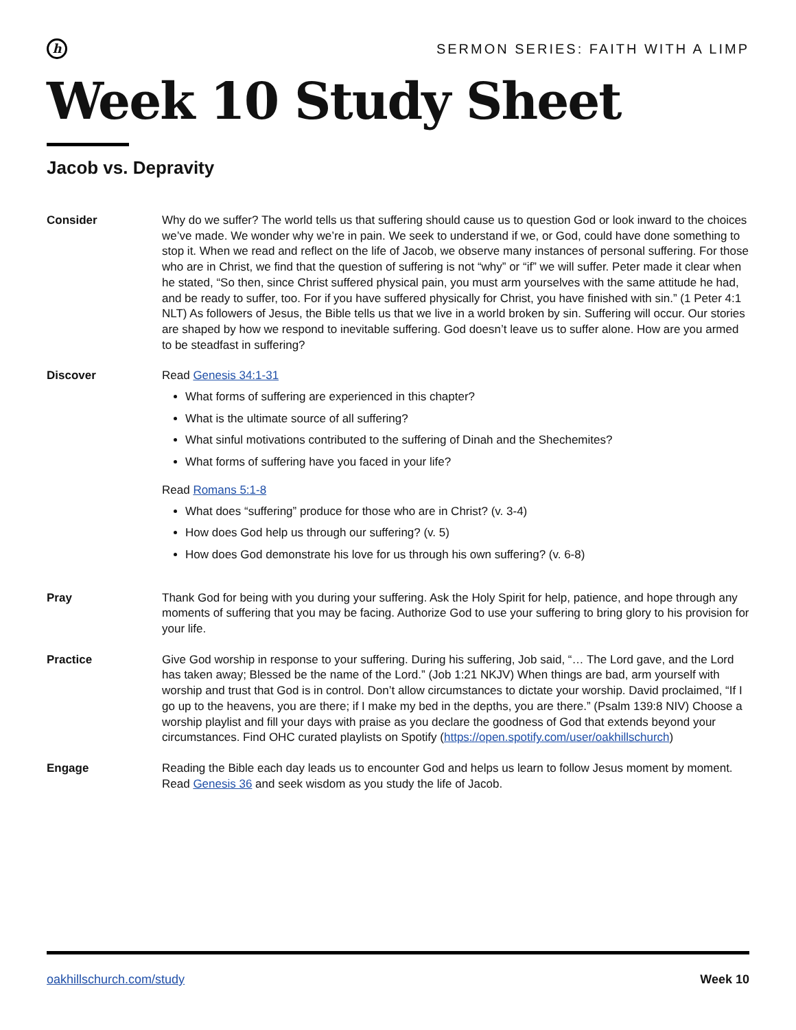h
SERMON SERIES: FAITH WITH A LIMP
Week 10 Study Sheet
Jacob vs. Depravity
Consider Why do we suffer? The world tells us that suffering should cause us to question God or look inward to the choices we’ve made. We wonder why we’re in pain. We seek to understand if we, or God, could have done something to stop it. When we read and reflect on the life of Jacob, we observe many instances of personal suffering. For those who are in Christ, we find that the question of suffering is not “why” or “if” we will suffer. Peter made it clear when he stated, “So then, since Christ suffered physical pain, you must arm yourselves with the same attitude he had, and be ready to suffer, too. For if you have suffered physically for Christ, you have finished with sin.” (1 Peter 4:1 NLT) As followers of Jesus, the Bible tells us that we live in a world broken by sin. Suffering will occur. Our stories are shaped by how we respond to inevitable suffering. God doesn’t leave us to suffer alone. How are you armed to be steadfast in suffering?
Discover Read Genesis 34:1-31
What forms of suffering are experienced in this chapter?
What is the ultimate source of all suffering?
What sinful motivations contributed to the suffering of Dinah and the Shechemites?
What forms of suffering have you faced in your life?
Read Romans 5:1-8
What does “suffering” produce for those who are in Christ? (v. 3-4)
How does God help us through our suffering? (v. 5)
How does God demonstrate his love for us through his own suffering? (v. 6-8)
Pray Thank God for being with you during your suffering. Ask the Holy Spirit for help, patience, and hope through any moments of suffering that you may be facing. Authorize God to use your suffering to bring glory to his provision for your life.
Practice Give God worship in response to your suffering. During his suffering, Job said, “… The Lord gave, and the Lord has taken away; Blessed be the name of the Lord.” (Job 1:21 NKJV) When things are bad, arm yourself with worship and trust that God is in control. Don’t allow circumstances to dictate your worship. David proclaimed, “If I go up to the heavens, you are there; if I make my bed in the depths, you are there.” (Psalm 139:8 NIV) Choose a worship playlist and fill your days with praise as you declare the goodness of God that extends beyond your circumstances. Find OHC curated playlists on Spotify (https://open.spotify.com/user/oakhillschurch)
Engage Reading the Bible each day leads us to encounter God and helps us learn to follow Jesus moment by moment. Read Genesis 36 and seek wisdom as you study the life of Jacob.
oakhillschurch.com/study Week 10